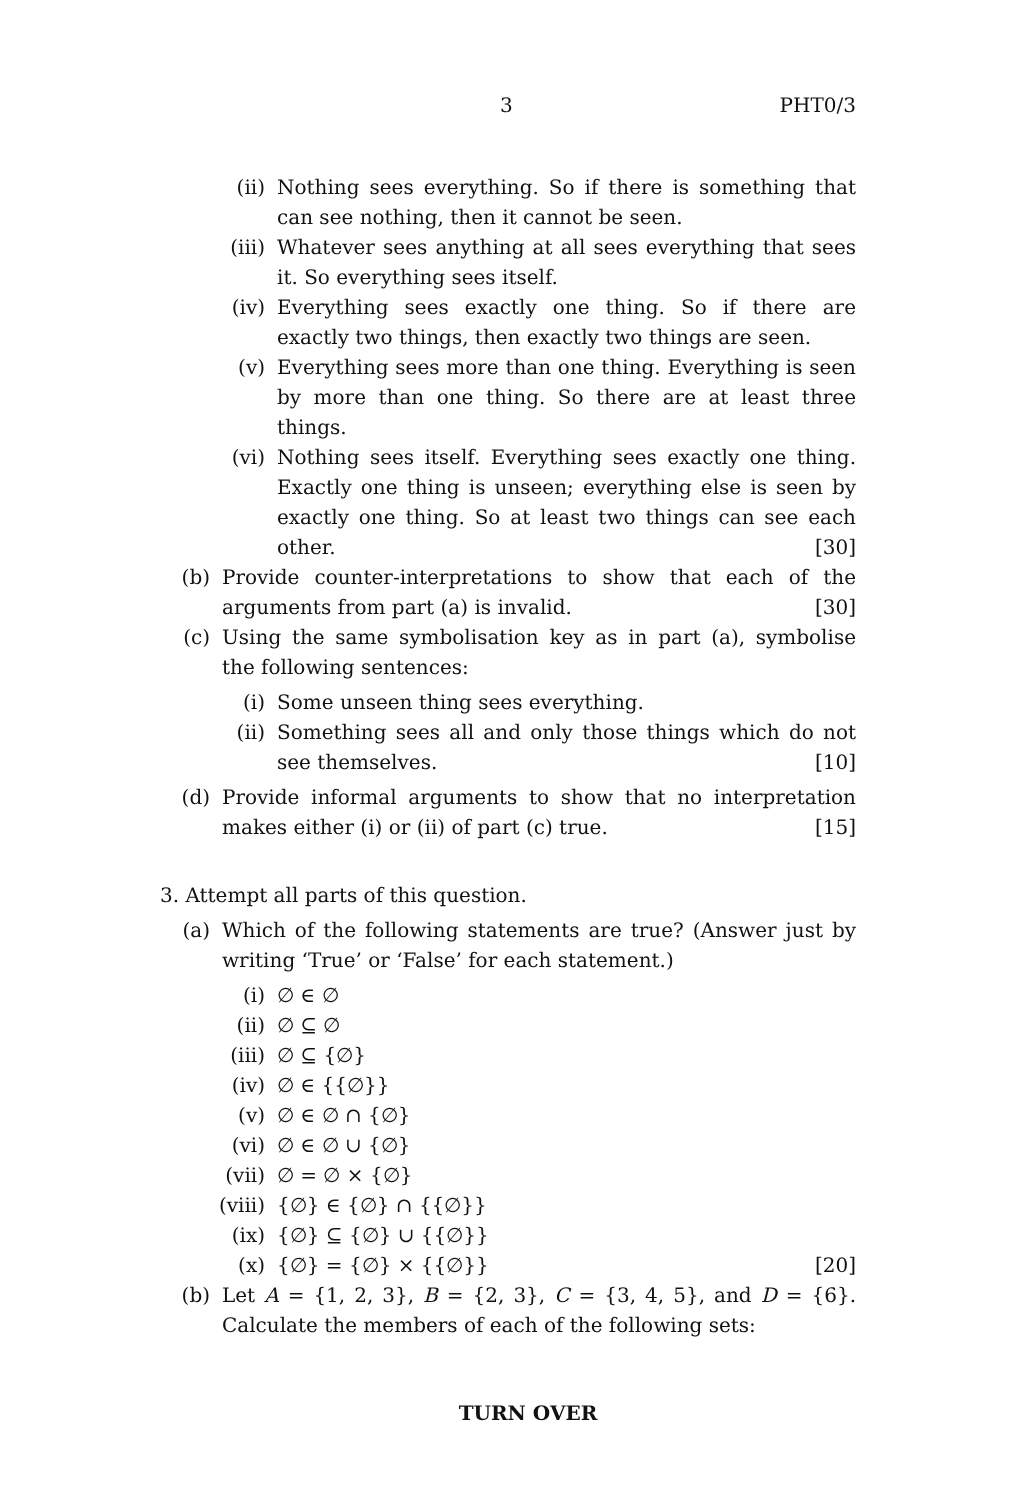3 PHT0/3
(ii) Nothing sees everything. So if there is something that can see nothing, then it cannot be seen.
(iii) Whatever sees anything at all sees everything that sees it. So everything sees itself.
(iv) Everything sees exactly one thing. So if there are exactly two things, then exactly two things are seen.
(v) Everything sees more than one thing. Everything is seen by more than one thing. So there are at least three things.
(vi) Nothing sees itself. Everything sees exactly one thing. Exactly one thing is unseen; everything else is seen by exactly one thing. So at least two things can see each other. [30]
(b) Provide counter-interpretations to show that each of the arguments from part (a) is invalid. [30]
(c) Using the same symbolisation key as in part (a), symbolise the following sentences:
(i) Some unseen thing sees everything.
(ii) Something sees all and only those things which do not see themselves. [10]
(d) Provide informal arguments to show that no interpretation makes either (i) or (ii) of part (c) true. [15]
3. Attempt all parts of this question.
(a) Which of the following statements are true? (Answer just by writing ‘True’ or ‘False’ for each statement.)
(i) ∅ ∈ ∅
(ii) ∅ ⊆ ∅
(iii) ∅ ⊆ {∅}
(iv) ∅ ∈ {{∅}}
(v) ∅ ∈ ∅ ∩ {∅}
(vi) ∅ ∈ ∅ ∪ {∅}
(vii) ∅ = ∅ × {∅}
(viii) {∅} ∈ {∅} ∩ {{∅}}
(ix) {∅} ⊆ {∅} ∪ {{∅}}
(x) {∅} = {∅} × {{∅}} [20]
(b) Let A = {1, 2, 3}, B = {2, 3}, C = {3, 4, 5}, and D = {6}. Calculate the members of each of the following sets:
TURN OVER